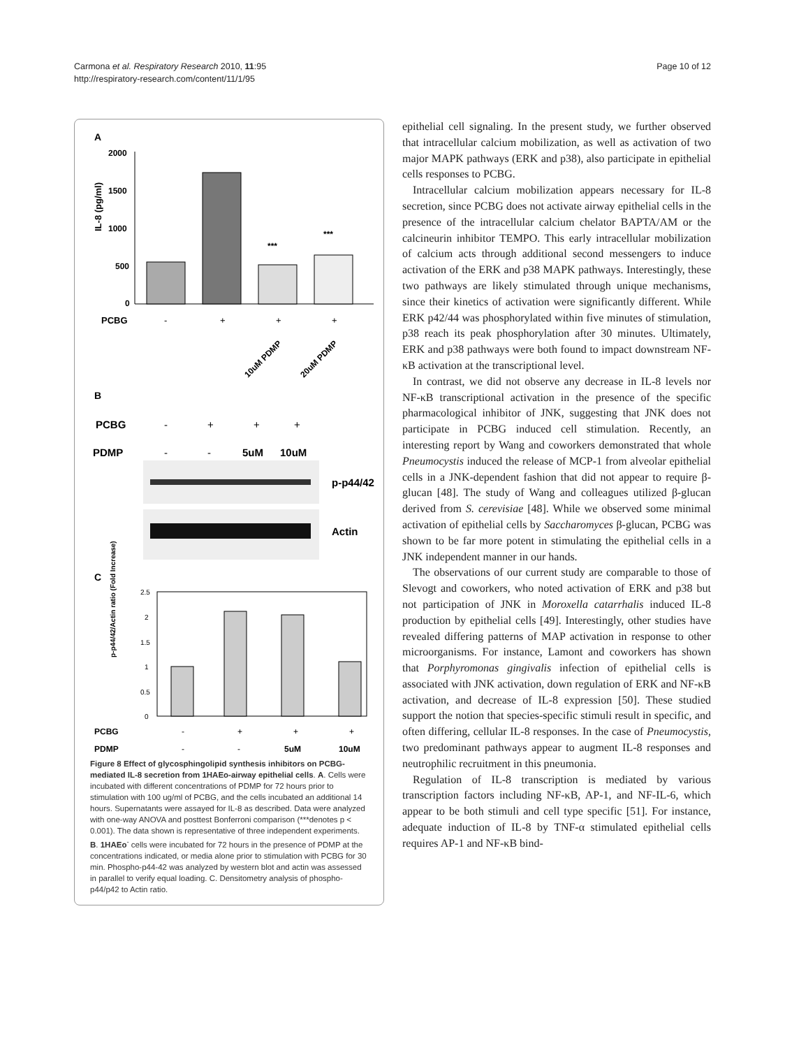Carmona et al. Respiratory Research 2010, 11:95
http://respiratory-research.com/content/11/1/95
Page 10 of 12
A
2000
1500
1000
500
0
IL-8 (pg/ml)
***
***
PCBG
-
+
+
+
10uM PDMP
20uM PDMP
B
PCBG
-
+
+
+
PDMP
-
-
5uM
10uM
p-p44/42
Actin
C
p-p44/42/Actin ratio (Fold Increase)
2.5
2
1.5
1
0.5
0
PCBG
-
+
+
+
PDMP
-
-
5uM
10uM
Figure 8 Effect of glycosphingolipid synthesis inhibitors on PCBG-mediated IL-8 secretion from 1HAEo-airway epithelial cells. A. Cells were incubated with different concentrations of PDMP for 72 hours prior to stimulation with 100 ug/ml of PCBG, and the cells incubated an additional 14 hours. Supernatants were assayed for IL-8 as described. Data were analyzed with one-way ANOVA and posttest Bonferroni comparison (***denotes p < 0.001). The data shown is representative of three independent experiments. B. 1HAEo<sup>-</sup> cells were incubated for 72 hours in the presence of PDMP at the concentrations indicated, or media alone prior to stimulation with PCBG for 30 min. Phospho-p44-42 was analyzed by western blot and actin was assessed in parallel to verify equal loading. C. Densitometry analysis of phospho-p44/p42 to Actin ratio.
epithelial cell signaling. In the present study, we further observed that intracellular calcium mobilization, as well as activation of two major MAPK pathways (ERK and p38), also participate in epithelial cells responses to PCBG.
Intracellular calcium mobilization appears necessary for IL-8 secretion, since PCBG does not activate airway epithelial cells in the presence of the intracellular calcium chelator BAPTA/AM or the calcineurin inhibitor TEMPO. This early intracellular mobilization of calcium acts through additional second messengers to induce activation of the ERK and p38 MAPK pathways. Interestingly, these two pathways are likely stimulated through unique mechanisms, since their kinetics of activation were significantly different. While ERK p42/44 was phosphorylated within five minutes of stimulation, p38 reach its peak phosphorylation after 30 minutes. Ultimately, ERK and p38 pathways were both found to impact downstream NF-κB activation at the transcriptional level.
In contrast, we did not observe any decrease in IL-8 levels nor NF-κB transcriptional activation in the presence of the specific pharmacological inhibitor of JNK, suggesting that JNK does not participate in PCBG induced cell stimulation. Recently, an interesting report by Wang and coworkers demonstrated that whole Pneumocystis induced the release of MCP-1 from alveolar epithelial cells in a JNK-dependent fashion that did not appear to require β-glucan [48]. The study of Wang and colleagues utilized β-glucan derived from S. cerevisiae [48]. While we observed some minimal activation of epithelial cells by Saccharomyces β-glucan, PCBG was shown to be far more potent in stimulating the epithelial cells in a JNK independent manner in our hands.
The observations of our current study are comparable to those of Slevogt and coworkers, who noted activation of ERK and p38 but not participation of JNK in Moroxella catarrhalis induced IL-8 production by epithelial cells [49]. Interestingly, other studies have revealed differing patterns of MAP activation in response to other microorganisms. For instance, Lamont and coworkers has shown that Porphyromonas gingivalis infection of epithelial cells is associated with JNK activation, down regulation of ERK and NF-κB activation, and decrease of IL-8 expression [50]. These studied support the notion that species-specific stimuli result in specific, and often differing, cellular IL-8 responses. In the case of Pneumocystis, two predominant pathways appear to augment IL-8 responses and neutrophilic recruitment in this pneumonia.
Regulation of IL-8 transcription is mediated by various transcription factors including NF-κB, AP-1, and NF-IL-6, which appear to be both stimuli and cell type specific [51]. For instance, adequate induction of IL-8 by TNF-α stimulated epithelial cells requires AP-1 and NF-κB bind-